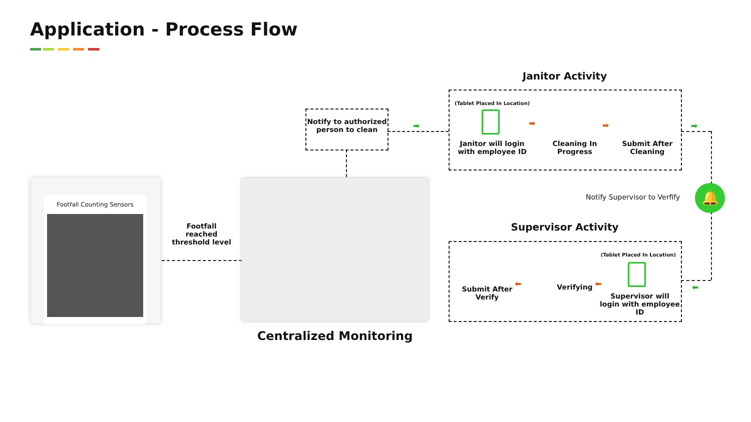Application - Process Flow
Footfall Counting Sensors
Footfall reached threshold level
Centralized Monitoring
Notify to authorized person to clean
➡
Janitor Activity
(Tablet Placed In Location)
Janitor will login with employee ID
➡
Cleaning In Progress
➡
Submit After Cleaning
➡
🔔
Notify Supervisor to Verfify
Supervisor Activity
(Tablet Placed In Location)
Supervisor will login with employee ID
⬅
Verifying
⬅
Submit After Verify
⬅